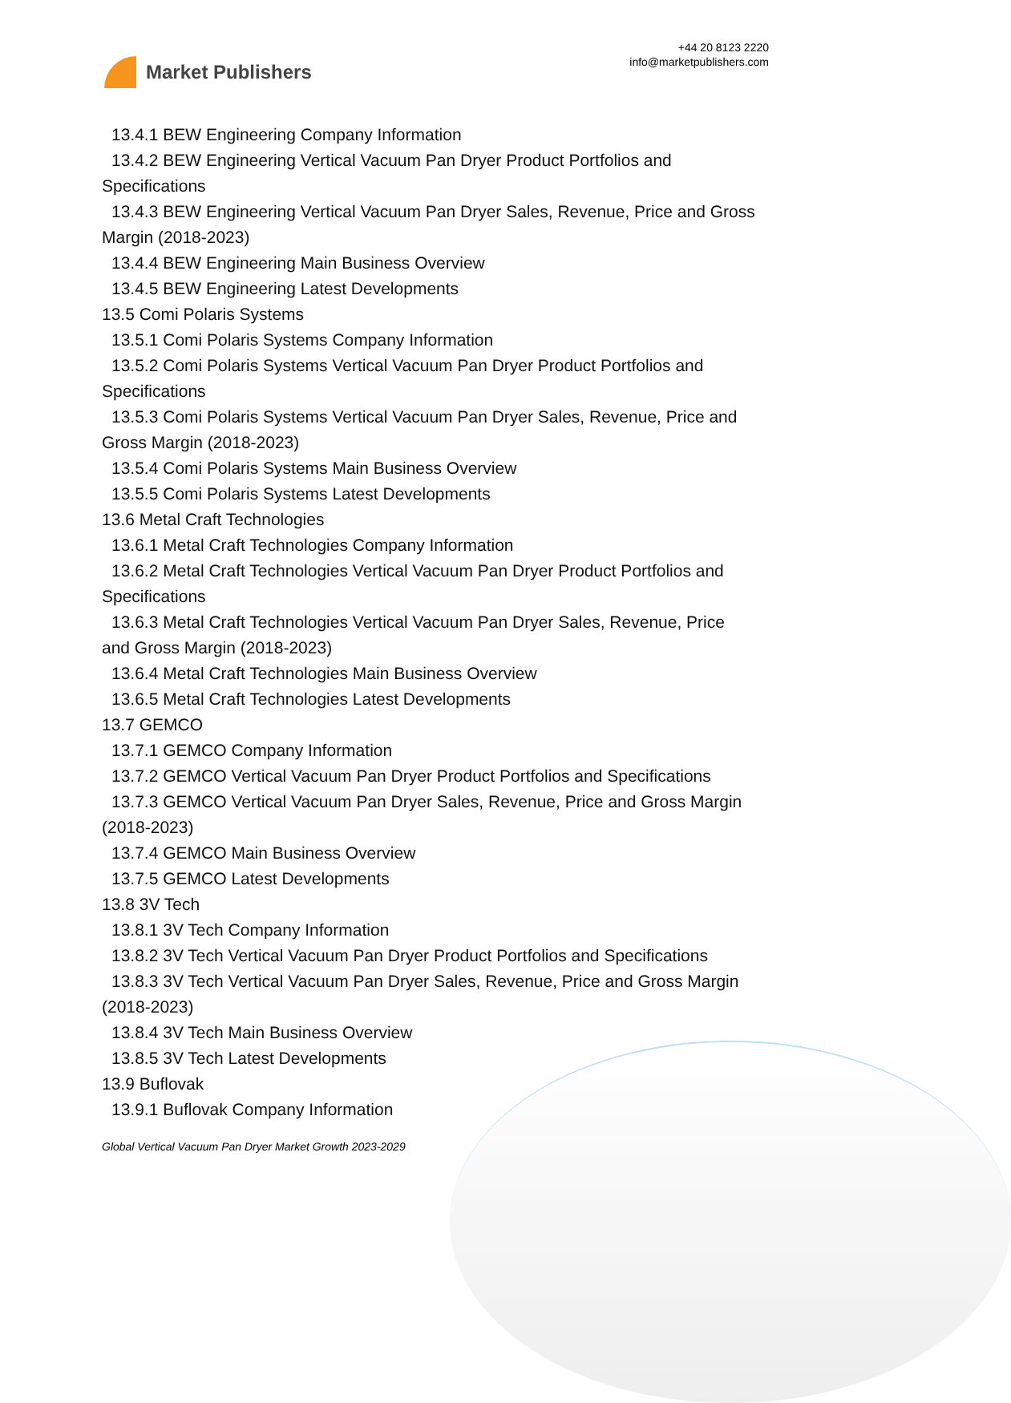Market Publishers
+44 20 8123 2220
info@marketpublishers.com
13.4.1 BEW Engineering Company Information
13.4.2 BEW Engineering Vertical Vacuum Pan Dryer Product Portfolios and
Specifications
13.4.3 BEW Engineering Vertical Vacuum Pan Dryer Sales, Revenue, Price and Gross
Margin (2018-2023)
13.4.4 BEW Engineering Main Business Overview
13.4.5 BEW Engineering Latest Developments
13.5 Comi Polaris Systems
13.5.1 Comi Polaris Systems Company Information
13.5.2 Comi Polaris Systems Vertical Vacuum Pan Dryer Product Portfolios and
Specifications
13.5.3 Comi Polaris Systems Vertical Vacuum Pan Dryer Sales, Revenue, Price and
Gross Margin (2018-2023)
13.5.4 Comi Polaris Systems Main Business Overview
13.5.5 Comi Polaris Systems Latest Developments
13.6 Metal Craft Technologies
13.6.1 Metal Craft Technologies Company Information
13.6.2 Metal Craft Technologies Vertical Vacuum Pan Dryer Product Portfolios and
Specifications
13.6.3 Metal Craft Technologies Vertical Vacuum Pan Dryer Sales, Revenue, Price
and Gross Margin (2018-2023)
13.6.4 Metal Craft Technologies Main Business Overview
13.6.5 Metal Craft Technologies Latest Developments
13.7 GEMCO
13.7.1 GEMCO Company Information
13.7.2 GEMCO Vertical Vacuum Pan Dryer Product Portfolios and Specifications
13.7.3 GEMCO Vertical Vacuum Pan Dryer Sales, Revenue, Price and Gross Margin
(2018-2023)
13.7.4 GEMCO Main Business Overview
13.7.5 GEMCO Latest Developments
13.8 3V Tech
13.8.1 3V Tech Company Information
13.8.2 3V Tech Vertical Vacuum Pan Dryer Product Portfolios and Specifications
13.8.3 3V Tech Vertical Vacuum Pan Dryer Sales, Revenue, Price and Gross Margin
(2018-2023)
13.8.4 3V Tech Main Business Overview
13.8.5 3V Tech Latest Developments
13.9 Buflovak
13.9.1 Buflovak Company Information
Global Vertical Vacuum Pan Dryer Market Growth 2023-2029